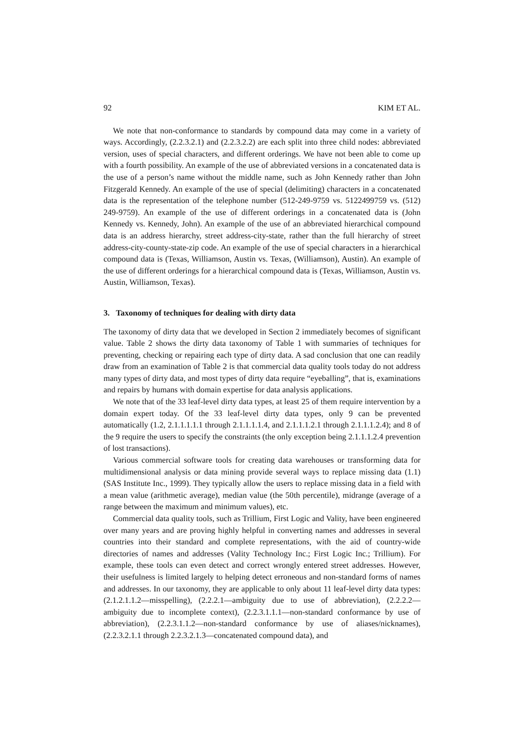92 KIM ET AL.
We note that non-conformance to standards by compound data may come in a variety of ways. Accordingly, (2.2.3.2.1) and (2.2.3.2.2) are each split into three child nodes: abbreviated version, uses of special characters, and different orderings. We have not been able to come up with a fourth possibility. An example of the use of abbreviated versions in a concatenated data is the use of a person’s name without the middle name, such as John Kennedy rather than John Fitzgerald Kennedy. An example of the use of special (delimiting) characters in a concatenated data is the representation of the telephone number (512-249-9759 vs. 5122499759 vs. (512) 249-9759). An example of the use of different orderings in a concatenated data is (John Kennedy vs. Kennedy, John). An example of the use of an abbreviated hierarchical compound data is an address hierarchy, street address-city-state, rather than the full hierarchy of street address-city-county-state-zip code. An example of the use of special characters in a hierarchical compound data is (Texas, Williamson, Austin vs. Texas, (Williamson), Austin). An example of the use of different orderings for a hierarchical compound data is (Texas, Williamson, Austin vs. Austin, Williamson, Texas).
3. Taxonomy of techniques for dealing with dirty data
The taxonomy of dirty data that we developed in Section 2 immediately becomes of significant value. Table 2 shows the dirty data taxonomy of Table 1 with summaries of techniques for preventing, checking or repairing each type of dirty data. A sad conclusion that one can readily draw from an examination of Table 2 is that commercial data quality tools today do not address many types of dirty data, and most types of dirty data require “eyeballing”, that is, examinations and repairs by humans with domain expertise for data analysis applications.
We note that of the 33 leaf-level dirty data types, at least 25 of them require intervention by a domain expert today. Of the 33 leaf-level dirty data types, only 9 can be prevented automatically (1.2, 2.1.1.1.1.1 through 2.1.1.1.1.4, and 2.1.1.1.2.1 through 2.1.1.1.2.4); and 8 of the 9 require the users to specify the constraints (the only exception being 2.1.1.1.2.4 prevention of lost transactions).
Various commercial software tools for creating data warehouses or transforming data for multidimensional analysis or data mining provide several ways to replace missing data (1.1) (SAS Institute Inc., 1999). They typically allow the users to replace missing data in a field with a mean value (arithmetic average), median value (the 50th percentile), midrange (average of a range between the maximum and minimum values), etc.
Commercial data quality tools, such as Trillium, First Logic and Vality, have been engineered over many years and are proving highly helpful in converting names and addresses in several countries into their standard and complete representations, with the aid of country-wide directories of names and addresses (Vality Technology Inc.; First Logic Inc.; Trillium). For example, these tools can even detect and correct wrongly entered street addresses. However, their usefulness is limited largely to helping detect erroneous and non-standard forms of names and addresses. In our taxonomy, they are applicable to only about 11 leaf-level dirty data types: (2.1.2.1.1.2—misspelling), (2.2.2.1—ambiguity due to use of abbreviation), (2.2.2.2—ambiguity due to incomplete context), (2.2.3.1.1.1—non-standard conformance by use of abbreviation), (2.2.3.1.1.2—non-standard conformance by use of aliases/nicknames), (2.2.3.2.1.1 through 2.2.3.2.1.3—concatenated compound data), and